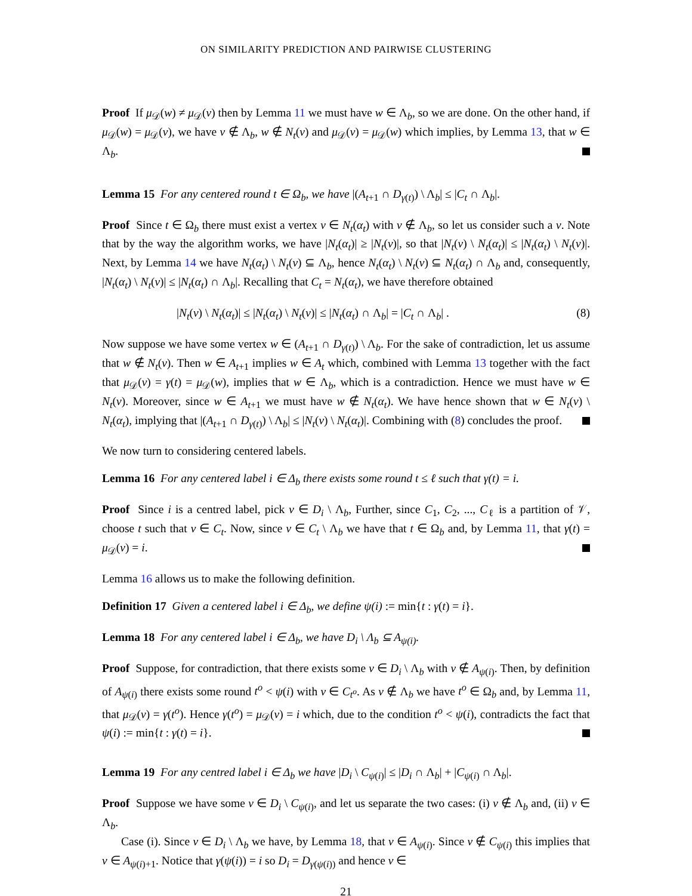ON SIMILARITY PREDICTION AND PAIRWISE CLUSTERING
Proof If μ<sub>𝒟</sub>(w) ≠ μ<sub>𝒟</sub>(v) then by Lemma 11 we must have w ∈ Λ<sub>b</sub>, so we are done. On the other hand, if μ<sub>𝒟</sub>(w) = μ<sub>𝒟</sub>(v), we have v ∉ Λ<sub>b</sub>, w ∉ N<sub>t</sub>(v) and μ<sub>𝒟</sub>(v) = μ<sub>𝒟</sub>(w) which implies, by Lemma 13, that w ∈ Λ<sub>b</sub>.
Lemma 15 For any centered round t ∈ Ω<sub>b</sub>, we have |(A<sub>t+1</sub> ∩ D<sub>γ(t)</sub>) \ Λ<sub>b</sub>| ≤ |C<sub>t</sub> ∩ Λ<sub>b</sub>|.
Proof Since t ∈ Ω<sub>b</sub> there must exist a vertex v ∈ N<sub>t</sub>(α<sub>t</sub>) with v ∉ Λ<sub>b</sub>, so let us consider such a v. Note that by the way the algorithm works, we have |N<sub>t</sub>(α<sub>t</sub>)| ≥ |N<sub>t</sub>(v)|, so that |N<sub>t</sub>(v) \ N<sub>t</sub>(α<sub>t</sub>)| ≤ |N<sub>t</sub>(α<sub>t</sub>) \ N<sub>t</sub>(v)|. Next, by Lemma 14 we have N<sub>t</sub>(α<sub>t</sub>) \ N<sub>t</sub>(v) ⊆ Λ<sub>b</sub>, hence N<sub>t</sub>(α<sub>t</sub>) \ N<sub>t</sub>(v) ⊆ N<sub>t</sub>(α<sub>t</sub>) ∩ Λ<sub>b</sub> and, consequently, |N<sub>t</sub>(α<sub>t</sub>) \ N<sub>t</sub>(v)| ≤ |N<sub>t</sub>(α<sub>t</sub>) ∩ Λ<sub>b</sub>|. Recalling that C<sub>t</sub> = N<sub>t</sub>(α<sub>t</sub>), we have therefore obtained
|N<sub>t</sub>(v) \ N<sub>t</sub>(α<sub>t</sub>)| ≤ |N<sub>t</sub>(α<sub>t</sub>) \ N<sub>t</sub>(v)| ≤ |N<sub>t</sub>(α<sub>t</sub>) ∩ Λ<sub>b</sub>| = |C<sub>t</sub> ∩ Λ<sub>b</sub>| . (8)
Now suppose we have some vertex w ∈ (A<sub>t+1</sub> ∩ D<sub>γ(t)</sub>) \ Λ<sub>b</sub>. For the sake of contradiction, let us assume that w ∉ N<sub>t</sub>(v). Then w ∈ A<sub>t+1</sub> implies w ∈ A<sub>t</sub> which, combined with Lemma 13 together with the fact that μ<sub>𝒟</sub>(v) = γ(t) = μ<sub>𝒟</sub>(w), implies that w ∈ Λ<sub>b</sub>, which is a contradiction. Hence we must have w ∈ N<sub>t</sub>(v). Moreover, since w ∈ A<sub>t+1</sub> we must have w ∉ N<sub>t</sub>(α<sub>t</sub>). We have hence shown that w ∈ N<sub>t</sub>(v) \ N<sub>t</sub>(α<sub>t</sub>), implying that |(A<sub>t+1</sub> ∩ D<sub>γ(t)</sub>) \ Λ<sub>b</sub>| ≤ |N<sub>t</sub>(v) \ N<sub>t</sub>(α<sub>t</sub>)|. Combining with (8) concludes the proof.
We now turn to considering centered labels.
Lemma 16 For any centered label i ∈ Δ<sub>b</sub> there exists some round t ≤ ℓ such that γ(t) = i.
Proof Since i is a centred label, pick v ∈ D<sub>i</sub> \ Λ<sub>b</sub>, Further, since C<sub>1</sub>, C<sub>2</sub>, ..., C<sub>ℓ</sub> is a partition of 𝒱, choose t such that v ∈ C<sub>t</sub>. Now, since v ∈ C<sub>t</sub> \ Λ<sub>b</sub> we have that t ∈ Ω<sub>b</sub> and, by Lemma 11, that γ(t) = μ<sub>𝒟</sub>(v) = i.
Lemma 16 allows us to make the following definition.
Definition 17 Given a centered label i ∈ Δ<sub>b</sub>, we define ψ(i) := min{t : γ(t) = i}.
Lemma 18 For any centered label i ∈ Δ<sub>b</sub>, we have D<sub>i</sub> \ Λ<sub>b</sub> ⊆ A<sub>ψ(i)</sub>.
Proof Suppose, for contradiction, that there exists some v ∈ D<sub>i</sub> \ Λ<sub>b</sub> with v ∉ A<sub>ψ(i)</sub>. Then, by definition of A<sub>ψ(i)</sub> there exists some round t<sup>o</sup> < ψ(i) with v ∈ C<sub>t<sup>o</sup></sub>. As v ∉ Λ<sub>b</sub> we have t<sup>o</sup> ∈ Ω<sub>b</sub> and, by Lemma 11, that μ<sub>𝒟</sub>(v) = γ(t<sup>o</sup>). Hence γ(t<sup>o</sup>) = μ<sub>𝒟</sub>(v) = i which, due to the condition t<sup>o</sup> < ψ(i), contradicts the fact that ψ(i) := min{t : γ(t) = i}.
Lemma 19 For any centred label i ∈ Δ<sub>b</sub> we have |D<sub>i</sub> \ C<sub>ψ(i)</sub>| ≤ |D<sub>i</sub> ∩ Λ<sub>b</sub>| + |C<sub>ψ(i)</sub> ∩ Λ<sub>b</sub>|.
Proof Suppose we have some v ∈ D<sub>i</sub> \ C<sub>ψ(i)</sub>, and let us separate the two cases: (i) v ∉ Λ<sub>b</sub> and, (ii) v ∈ Λ<sub>b</sub>.
Case (i). Since v ∈ D<sub>i</sub> \ Λ<sub>b</sub> we have, by Lemma 18, that v ∈ A<sub>ψ(i)</sub>. Since v ∉ C<sub>ψ(i)</sub> this implies that v ∈ A<sub>ψ(i)+1</sub>. Notice that γ(ψ(i)) = i so D<sub>i</sub> = D<sub>γ(ψ(i))</sub> and hence v ∈
21